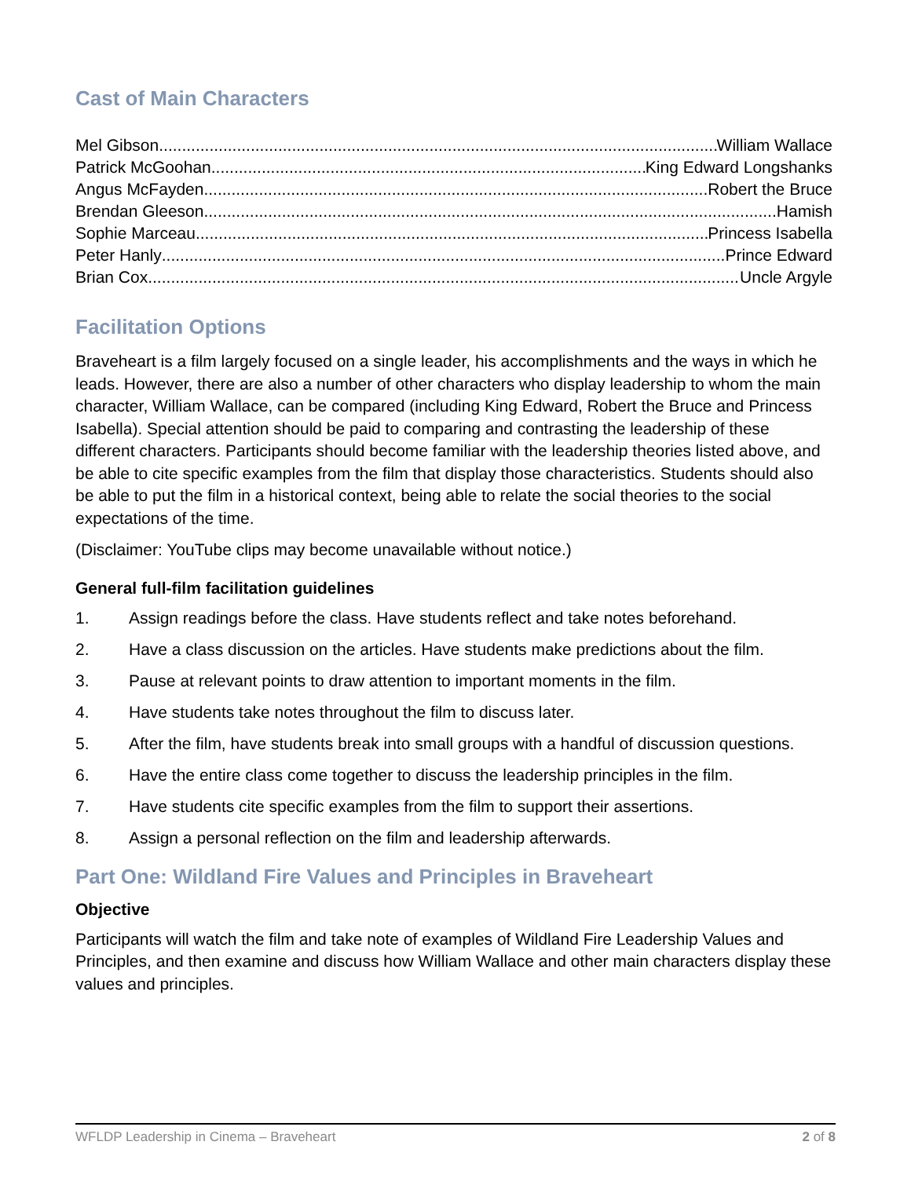Cast of Main Characters
Mel Gibson William Wallace
Patrick McGoohan King Edward Longshanks
Angus McFayden Robert the Bruce
Brendan Gleeson Hamish
Sophie Marceau Princess Isabella
Peter Hanly Prince Edward
Brian Cox Uncle Argyle
Facilitation Options
Braveheart is a film largely focused on a single leader, his accomplishments and the ways in which he leads. However, there are also a number of other characters who display leadership to whom the main character, William Wallace, can be compared (including King Edward, Robert the Bruce and Princess Isabella). Special attention should be paid to comparing and contrasting the leadership of these different characters. Participants should become familiar with the leadership theories listed above, and be able to cite specific examples from the film that display those characteristics. Students should also be able to put the film in a historical context, being able to relate the social theories to the social expectations of the time.
(Disclaimer: YouTube clips may become unavailable without notice.)
General full-film facilitation guidelines
1. Assign readings before the class. Have students reflect and take notes beforehand.
2. Have a class discussion on the articles. Have students make predictions about the film.
3. Pause at relevant points to draw attention to important moments in the film.
4. Have students take notes throughout the film to discuss later.
5. After the film, have students break into small groups with a handful of discussion questions.
6. Have the entire class come together to discuss the leadership principles in the film.
7. Have students cite specific examples from the film to support their assertions.
8. Assign a personal reflection on the film and leadership afterwards.
Part One: Wildland Fire Values and Principles in Braveheart
Objective
Participants will watch the film and take note of examples of Wildland Fire Leadership Values and Principles, and then examine and discuss how William Wallace and other main characters display these values and principles.
WFLDP Leadership in Cinema – Braveheart 2 of 8